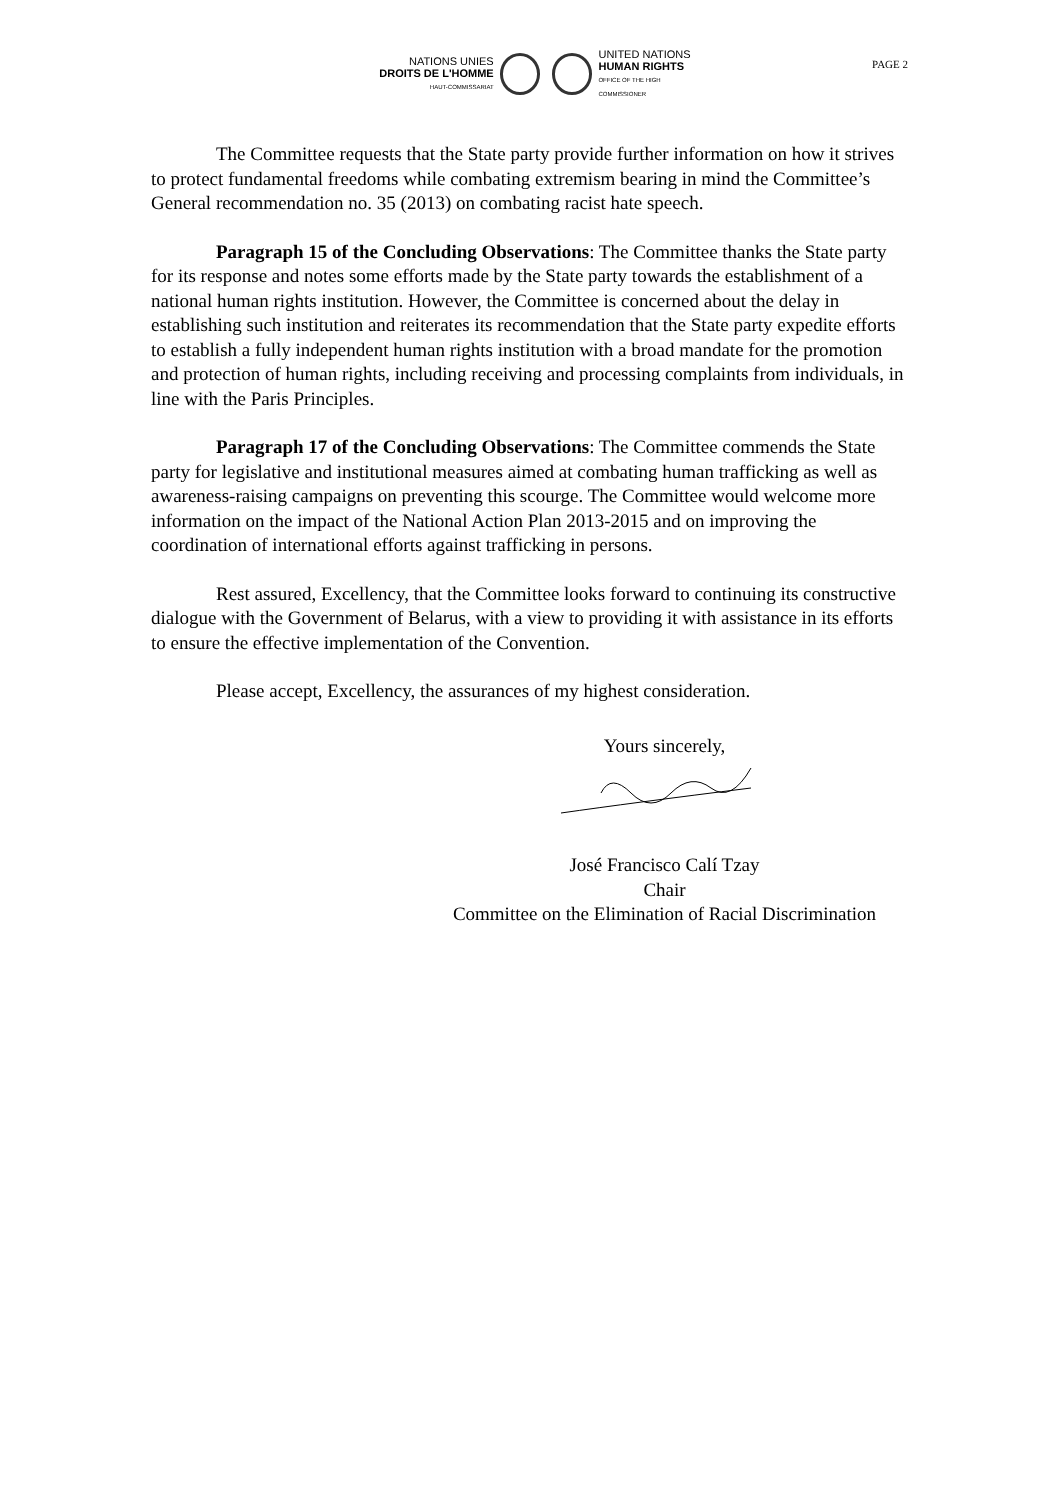NATIONS UNIES
DROITS DE L'HOMME
HAUT-COMMISSARIAT
UNITED NATIONS
HUMAN RIGHTS
OFFICE OF THE HIGH COMMISSIONER
PAGE 2
The Committee requests that the State party provide further information on how it strives to protect fundamental freedoms while combating extremism bearing in mind the Committee’s General recommendation no. 35 (2013) on combating racist hate speech.
Paragraph 15 of the Concluding Observations: The Committee thanks the State party for its response and notes some efforts made by the State party towards the establishment of a national human rights institution. However, the Committee is concerned about the delay in establishing such institution and reiterates its recommendation that the State party expedite efforts to establish a fully independent human rights institution with a broad mandate for the promotion and protection of human rights, including receiving and processing complaints from individuals, in line with the Paris Principles.
Paragraph 17 of the Concluding Observations: The Committee commends the State party for legislative and institutional measures aimed at combating human trafficking as well as awareness-raising campaigns on preventing this scourge. The Committee would welcome more information on the impact of the National Action Plan 2013-2015 and on improving the coordination of international efforts against trafficking in persons.
Rest assured, Excellency, that the Committee looks forward to continuing its constructive dialogue with the Government of Belarus, with a view to providing it with assistance in its efforts to ensure the effective implementation of the Convention.
Please accept, Excellency, the assurances of my highest consideration.
Yours sincerely,
José Francisco Calí Tzay
Chair
Committee on the Elimination of Racial Discrimination